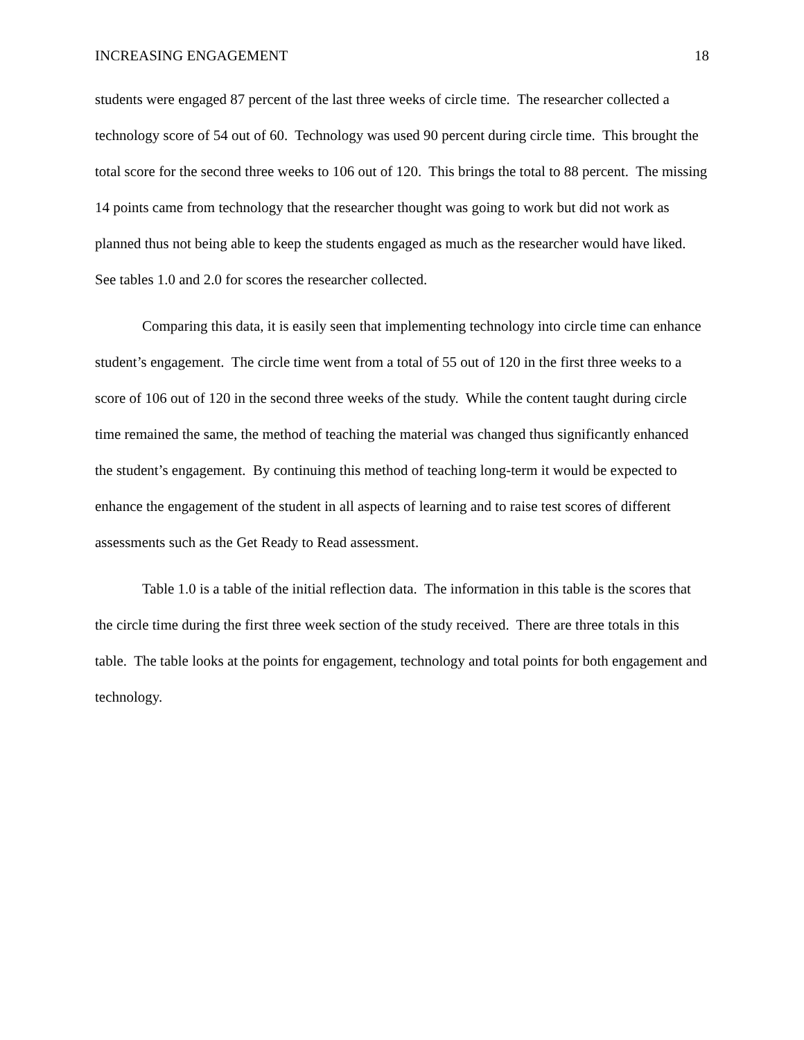INCREASING ENGAGEMENT 18
students were engaged 87 percent of the last three weeks of circle time. The researcher collected a technology score of 54 out of 60. Technology was used 90 percent during circle time. This brought the total score for the second three weeks to 106 out of 120. This brings the total to 88 percent. The missing 14 points came from technology that the researcher thought was going to work but did not work as planned thus not being able to keep the students engaged as much as the researcher would have liked. See tables 1.0 and 2.0 for scores the researcher collected.
Comparing this data, it is easily seen that implementing technology into circle time can enhance student’s engagement. The circle time went from a total of 55 out of 120 in the first three weeks to a score of 106 out of 120 in the second three weeks of the study. While the content taught during circle time remained the same, the method of teaching the material was changed thus significantly enhanced the student’s engagement. By continuing this method of teaching long-term it would be expected to enhance the engagement of the student in all aspects of learning and to raise test scores of different assessments such as the Get Ready to Read assessment.
Table 1.0 is a table of the initial reflection data. The information in this table is the scores that the circle time during the first three week section of the study received. There are three totals in this table. The table looks at the points for engagement, technology and total points for both engagement and technology.